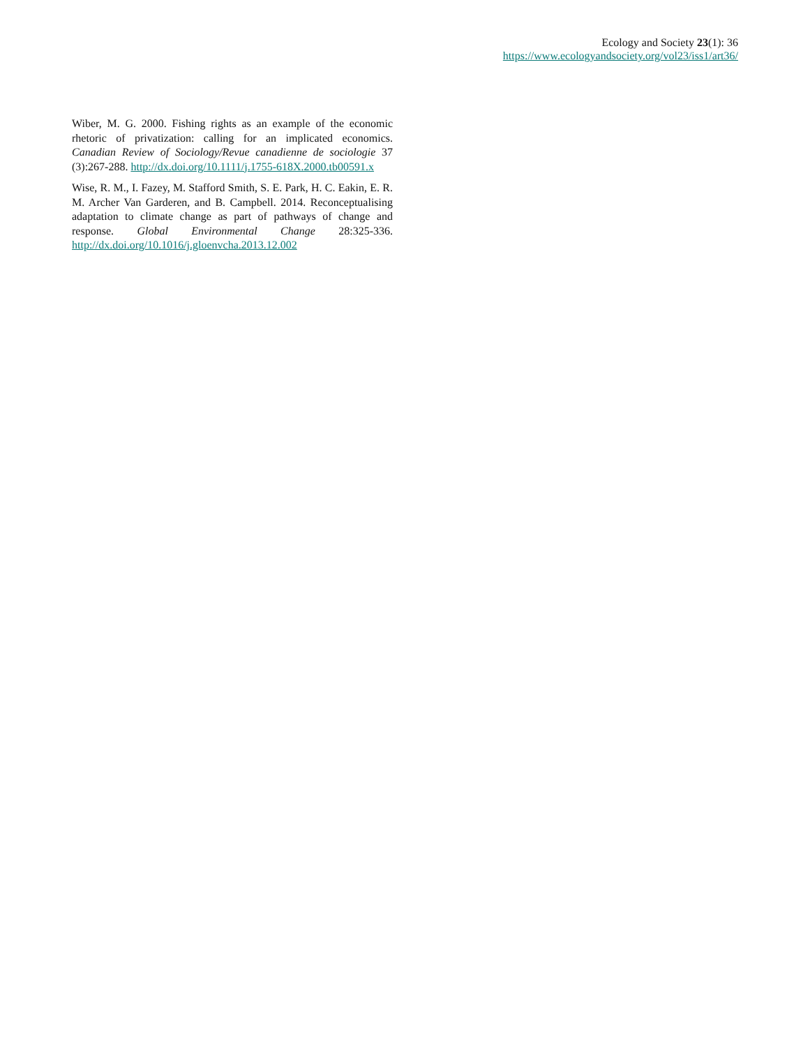Ecology and Society 23(1): 36
https://www.ecologyandsociety.org/vol23/iss1/art36/
Wiber, M. G. 2000. Fishing rights as an example of the economic rhetoric of privatization: calling for an implicated economics. Canadian Review of Sociology/Revue canadienne de sociologie 37 (3):267-288. http://dx.doi.org/10.1111/j.1755-618X.2000.tb00591.x
Wise, R. M., I. Fazey, M. Stafford Smith, S. E. Park, H. C. Eakin, E. R. M. Archer Van Garderen, and B. Campbell. 2014. Reconceptualising adaptation to climate change as part of pathways of change and response. Global Environmental Change 28:325-336. http://dx.doi.org/10.1016/j.gloenvcha.2013.12.002